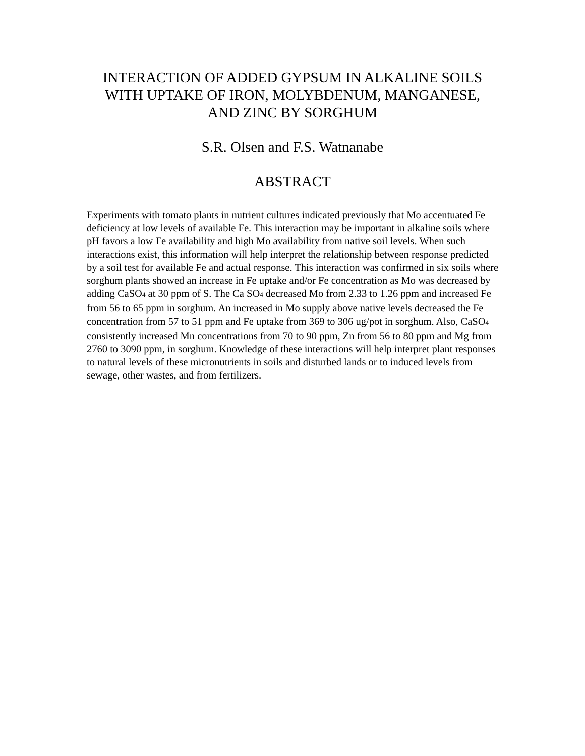INTERACTION OF ADDED GYPSUM IN ALKALINE SOILS
WITH UPTAKE OF IRON, MOLYBDENUM, MANGANESE,
AND ZINC BY SORGHUM
S.R. Olsen and F.S. Watnanabe
ABSTRACT
Experiments with tomato plants in nutrient cultures indicated previously that Mo accentuated Fe deficiency at low levels of available Fe. This interaction may be important in alkaline soils where pH favors a low Fe availability and high Mo availability from native soil levels. When such interactions exist, this information will help interpret the relationship between response predicted by a soil test for available Fe and actual response. This interaction was confirmed in six soils where sorghum plants showed an increase in Fe uptake and/or Fe concentration as Mo was decreased by adding CaSO<sub>4</sub> at 30 ppm of S. The Ca SO<sub>4</sub> decreased Mo from 2.33 to 1.26 ppm and increased Fe from 56 to 65 ppm in sorghum. An increased in Mo supply above native levels decreased the Fe concentration from 57 to 51 ppm and Fe uptake from 369 to 306 ug/pot in sorghum. Also, CaSO<sub>4</sub> consistently increased Mn concentrations from 70 to 90 ppm, Zn from 56 to 80 ppm and Mg from 2760 to 3090 ppm, in sorghum. Knowledge of these interactions will help interpret plant responses to natural levels of these micronutrients in soils and disturbed lands or to induced levels from sewage, other wastes, and from fertilizers.